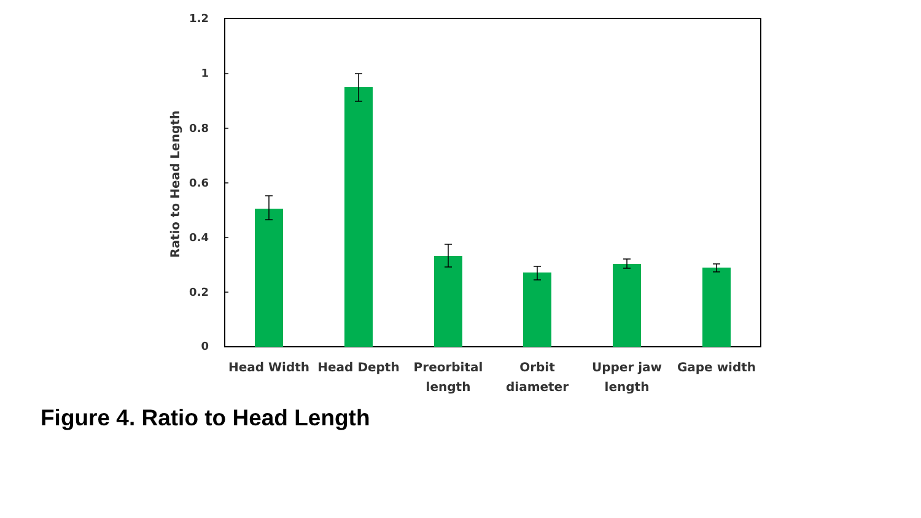1.2
1
0.8
0.6
0.4
0.2
0
Ratio to Head Length
Head Width
Head Depth
Preorbital
length
Orbit
diameter
Upper jaw
length
Gape width
Figure 4. Ratio to Head Length